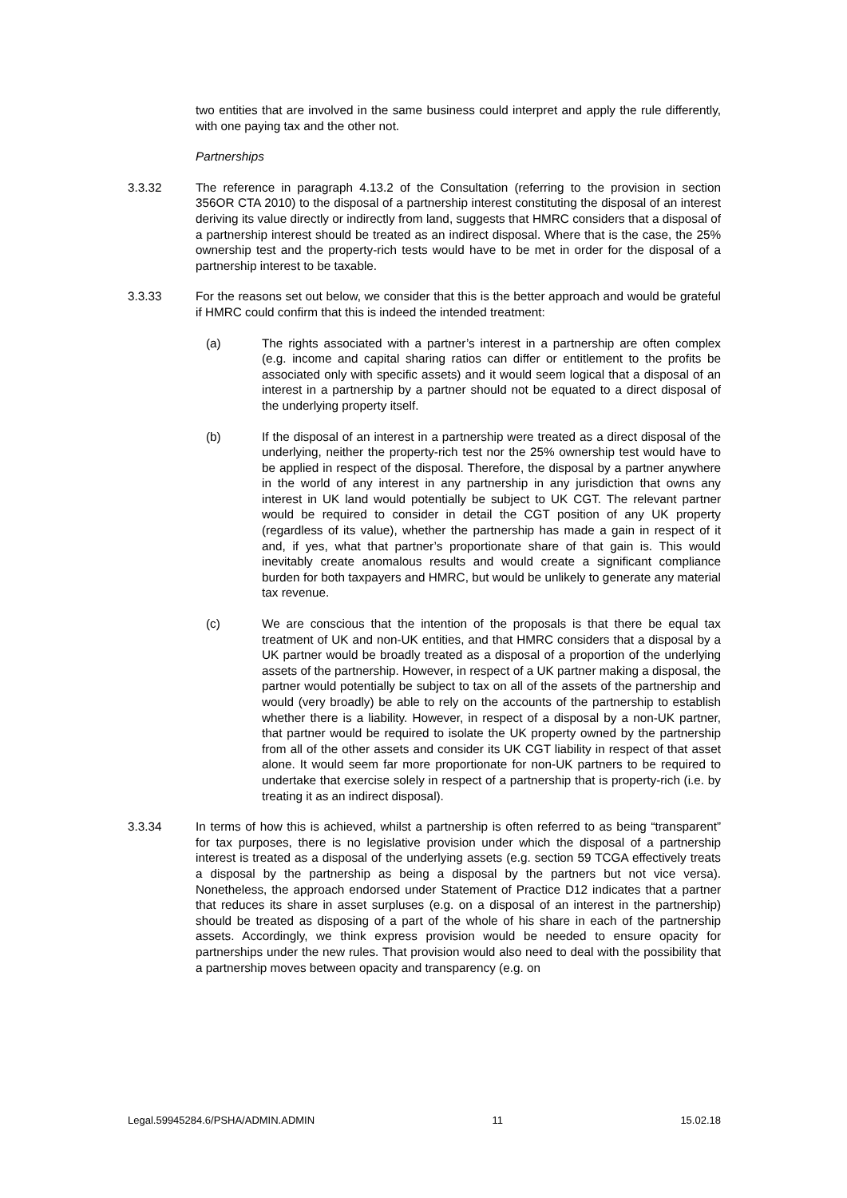two entities that are involved in the same business could interpret and apply the rule differently, with one paying tax and the other not.
Partnerships
3.3.32 The reference in paragraph 4.13.2 of the Consultation (referring to the provision in section 356OR CTA 2010) to the disposal of a partnership interest constituting the disposal of an interest deriving its value directly or indirectly from land, suggests that HMRC considers that a disposal of a partnership interest should be treated as an indirect disposal. Where that is the case, the 25% ownership test and the property-rich tests would have to be met in order for the disposal of a partnership interest to be taxable.
3.3.33 For the reasons set out below, we consider that this is the better approach and would be grateful if HMRC could confirm that this is indeed the intended treatment:
(a) The rights associated with a partner’s interest in a partnership are often complex (e.g. income and capital sharing ratios can differ or entitlement to the profits be associated only with specific assets) and it would seem logical that a disposal of an interest in a partnership by a partner should not be equated to a direct disposal of the underlying property itself.
(b) If the disposal of an interest in a partnership were treated as a direct disposal of the underlying, neither the property-rich test nor the 25% ownership test would have to be applied in respect of the disposal. Therefore, the disposal by a partner anywhere in the world of any interest in any partnership in any jurisdiction that owns any interest in UK land would potentially be subject to UK CGT. The relevant partner would be required to consider in detail the CGT position of any UK property (regardless of its value), whether the partnership has made a gain in respect of it and, if yes, what that partner’s proportionate share of that gain is. This would inevitably create anomalous results and would create a significant compliance burden for both taxpayers and HMRC, but would be unlikely to generate any material tax revenue.
(c) We are conscious that the intention of the proposals is that there be equal tax treatment of UK and non-UK entities, and that HMRC considers that a disposal by a UK partner would be broadly treated as a disposal of a proportion of the underlying assets of the partnership. However, in respect of a UK partner making a disposal, the partner would potentially be subject to tax on all of the assets of the partnership and would (very broadly) be able to rely on the accounts of the partnership to establish whether there is a liability. However, in respect of a disposal by a non-UK partner, that partner would be required to isolate the UK property owned by the partnership from all of the other assets and consider its UK CGT liability in respect of that asset alone. It would seem far more proportionate for non-UK partners to be required to undertake that exercise solely in respect of a partnership that is property-rich (i.e. by treating it as an indirect disposal).
3.3.34 In terms of how this is achieved, whilst a partnership is often referred to as being “transparent” for tax purposes, there is no legislative provision under which the disposal of a partnership interest is treated as a disposal of the underlying assets (e.g. section 59 TCGA effectively treats a disposal by the partnership as being a disposal by the partners but not vice versa). Nonetheless, the approach endorsed under Statement of Practice D12 indicates that a partner that reduces its share in asset surpluses (e.g. on a disposal of an interest in the partnership) should be treated as disposing of a part of the whole of his share in each of the partnership assets. Accordingly, we think express provision would be needed to ensure opacity for partnerships under the new rules. That provision would also need to deal with the possibility that a partnership moves between opacity and transparency (e.g. on
Legal.59945284.6/PSHA/ADMIN.ADMIN 11 15.02.18